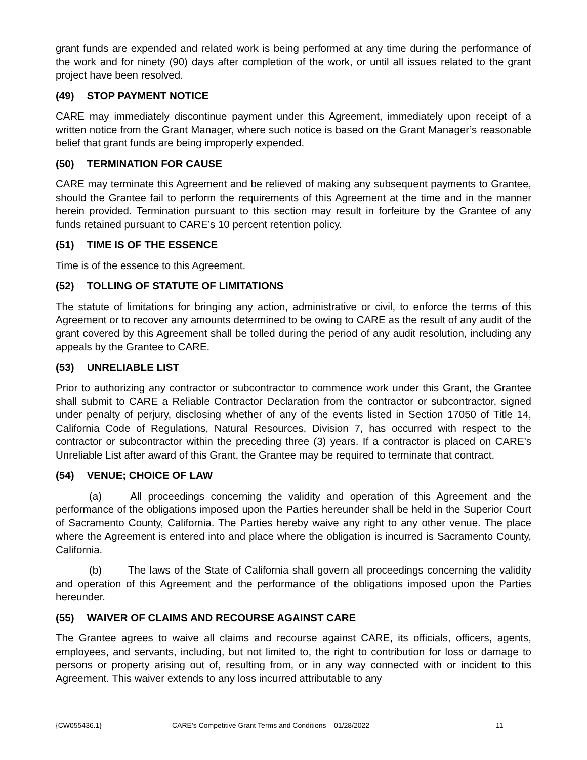grant funds are expended and related work is being performed at any time during the performance of the work and for ninety (90) days after completion of the work, or until all issues related to the grant project have been resolved.
(49) STOP PAYMENT NOTICE
CARE may immediately discontinue payment under this Agreement, immediately upon receipt of a written notice from the Grant Manager, where such notice is based on the Grant Manager’s reasonable belief that grant funds are being improperly expended.
(50) TERMINATION FOR CAUSE
CARE may terminate this Agreement and be relieved of making any subsequent payments to Grantee, should the Grantee fail to perform the requirements of this Agreement at the time and in the manner herein provided. Termination pursuant to this section may result in forfeiture by the Grantee of any funds retained pursuant to CARE’s 10 percent retention policy.
(51) TIME IS OF THE ESSENCE
Time is of the essence to this Agreement.
(52) TOLLING OF STATUTE OF LIMITATIONS
The statute of limitations for bringing any action, administrative or civil, to enforce the terms of this Agreement or to recover any amounts determined to be owing to CARE as the result of any audit of the grant covered by this Agreement shall be tolled during the period of any audit resolution, including any appeals by the Grantee to CARE.
(53) UNRELIABLE LIST
Prior to authorizing any contractor or subcontractor to commence work under this Grant, the Grantee shall submit to CARE a Reliable Contractor Declaration from the contractor or subcontractor, signed under penalty of perjury, disclosing whether of any of the events listed in Section 17050 of Title 14, California Code of Regulations, Natural Resources, Division 7, has occurred with respect to the contractor or subcontractor within the preceding three (3) years. If a contractor is placed on CARE’s Unreliable List after award of this Grant, the Grantee may be required to terminate that contract.
(54) VENUE; CHOICE OF LAW
(a) All proceedings concerning the validity and operation of this Agreement and the performance of the obligations imposed upon the Parties hereunder shall be held in the Superior Court of Sacramento County, California. The Parties hereby waive any right to any other venue. The place where the Agreement is entered into and place where the obligation is incurred is Sacramento County, California.
(b) The laws of the State of California shall govern all proceedings concerning the validity and operation of this Agreement and the performance of the obligations imposed upon the Parties hereunder.
(55) WAIVER OF CLAIMS AND RECOURSE AGAINST CARE
The Grantee agrees to waive all claims and recourse against CARE, its officials, officers, agents, employees, and servants, including, but not limited to, the right to contribution for loss or damage to persons or property arising out of, resulting from, or in any way connected with or incident to this Agreement. This waiver extends to any loss incurred attributable to any
{CW055436.1} CARE’s Competitive Grant Terms and Conditions – 01/28/2022 11